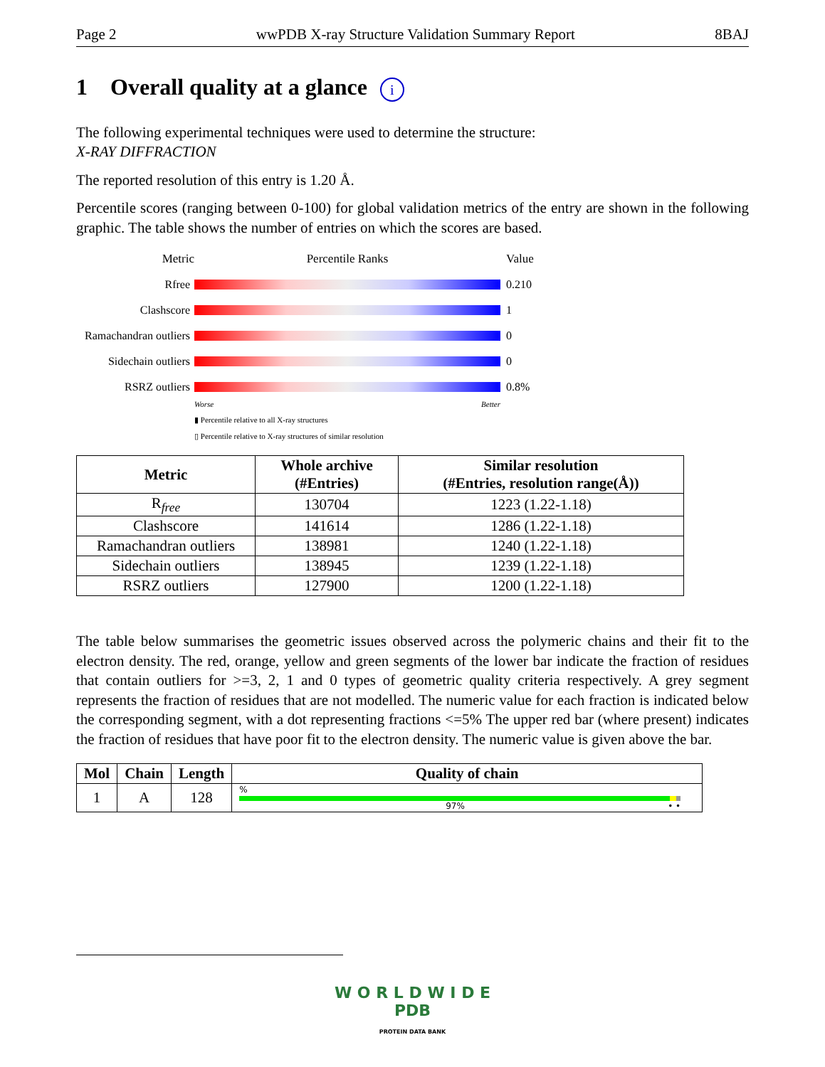Page 2 wwPDB X-ray Structure Validation Summary Report 8BAJ
1 Overall quality at a glance i
The following experimental techniques were used to determine the structure:
X-RAY DIFFRACTION
The reported resolution of this entry is 1.20 Å.
Percentile scores (ranging between 0-100) for global validation metrics of the entry are shown in the following graphic. The table shows the number of entries on which the scores are based.
Metric Percentile Ranks Value
Rfree 0.210
Clashscore 1
Ramachandran outliers
0
Sidechain outliers
0
RSRZ outliers 0.8%
Worse Better
▮ Percentile relative to all X-ray structures
▯ Percentile relative to X-ray structures of similar resolution
| Metric | Whole archive (#Entries) | Similar resolution (#Entries, resolution range(Å)) |
| --- | --- | --- |
| R<sub>free</sub> | 130704 | 1223 (1.22-1.18) |
| Clashscore | 141614 | 1286 (1.22-1.18) |
| Ramachandran outliers | 138981 | 1240 (1.22-1.18) |
| Sidechain outliers | 138945 | 1239 (1.22-1.18) |
| RSRZ outliers | 127900 | 1200 (1.22-1.18) |
The table below summarises the geometric issues observed across the polymeric chains and their fit to the electron density. The red, orange, yellow and green segments of the lower bar indicate the fraction of residues that contain outliers for >=3, 2, 1 and 0 types of geometric quality criteria respectively. A grey segment represents the fraction of residues that are not modelled. The numeric value for each fraction is indicated below the corresponding segment, with a dot representing fractions <=5% The upper red bar (where present) indicates the fraction of residues that have poor fit to the electron density. The numeric value is given above the bar.
| Mol | Chain | Length | Quality of chain |
| --- | --- | --- | --- |
| 1 | A | 128 | % 97% • • |
W O R L D W I D E
PDB
PROTEIN DATA BANK